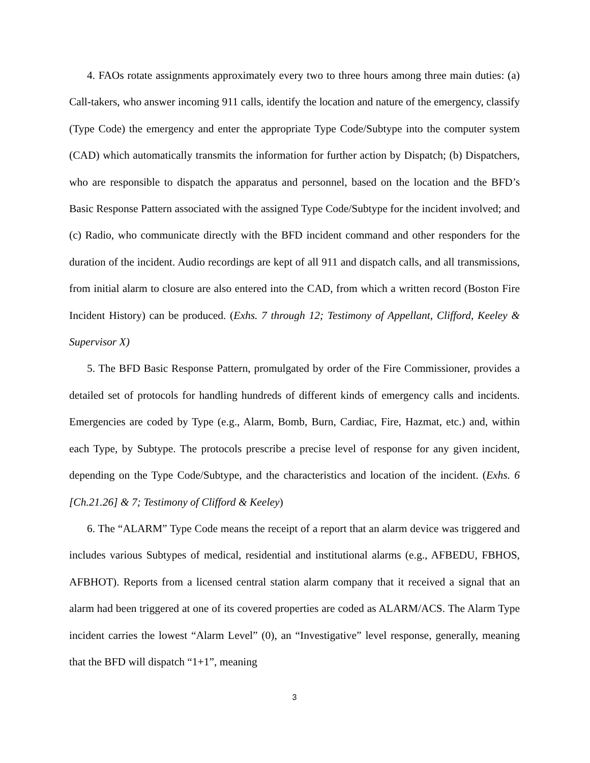4. FAOs rotate assignments approximately every two to three hours among three main duties: (a) Call-takers, who answer incoming 911 calls, identify the location and nature of the emergency, classify (Type Code) the emergency and enter the appropriate Type Code/Subtype into the computer system (CAD) which automatically transmits the information for further action by Dispatch; (b) Dispatchers, who are responsible to dispatch the apparatus and personnel, based on the location and the BFD’s Basic Response Pattern associated with the assigned Type Code/Subtype for the incident involved; and (c) Radio, who communicate directly with the BFD incident command and other responders for the duration of the incident. Audio recordings are kept of all 911 and dispatch calls, and all transmissions, from initial alarm to closure are also entered into the CAD, from which a written record (Boston Fire Incident History) can be produced. (Exhs. 7 through 12; Testimony of Appellant, Clifford, Keeley & Supervisor X)
5. The BFD Basic Response Pattern, promulgated by order of the Fire Commissioner, provides a detailed set of protocols for handling hundreds of different kinds of emergency calls and incidents. Emergencies are coded by Type (e.g., Alarm, Bomb, Burn, Cardiac, Fire, Hazmat, etc.) and, within each Type, by Subtype. The protocols prescribe a precise level of response for any given incident, depending on the Type Code/Subtype, and the characteristics and location of the incident. (Exhs. 6 [Ch.21.26] & 7; Testimony of Clifford & Keeley)
6. The “ALARM” Type Code means the receipt of a report that an alarm device was triggered and includes various Subtypes of medical, residential and institutional alarms (e.g., AFBEDU, FBHOS, AFBHOT). Reports from a licensed central station alarm company that it received a signal that an alarm had been triggered at one of its covered properties are coded as ALARM/ACS. The Alarm Type incident carries the lowest “Alarm Level” (0), an “Investigative” level response, generally, meaning that the BFD will dispatch “1+1”, meaning
3